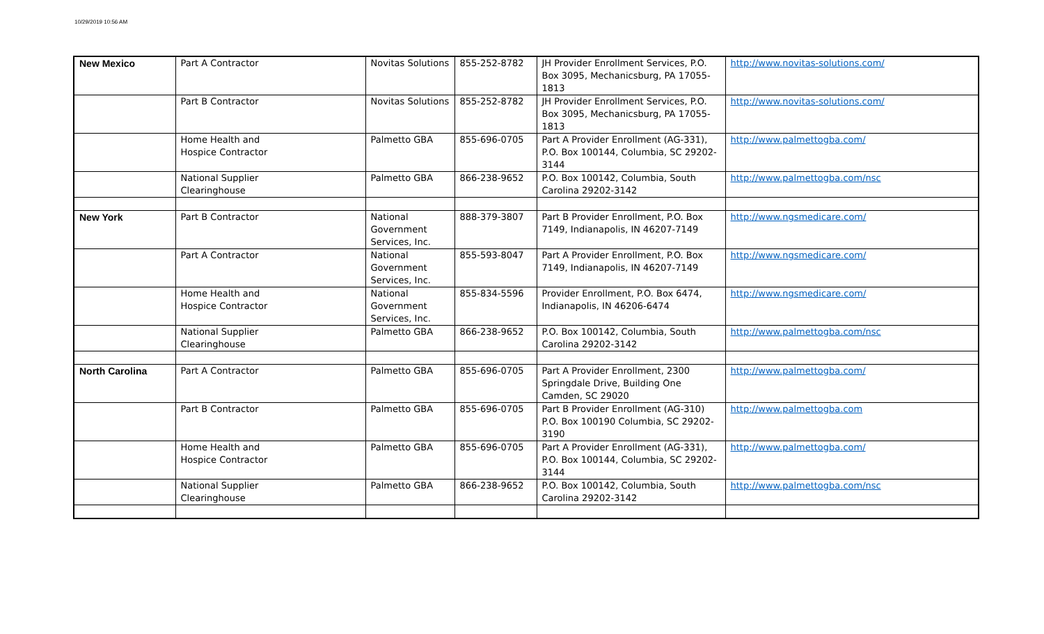10/29/2019 10:56 AM
| New Mexico | Part A Contractor | Novitas Solutions | 855-252-8782 | JH Provider Enrollment Services, P.O. Box 3095, Mechanicsburg, PA 17055-1813 | http://www.novitas-solutions.com/ |
| | Part B Contractor | Novitas Solutions | 855-252-8782 | JH Provider Enrollment Services, P.O. Box 3095, Mechanicsburg, PA 17055-1813 | http://www.novitas-solutions.com/ |
| | Home Health and Hospice Contractor | Palmetto GBA | 855-696-0705 | Part A Provider Enrollment (AG-331), P.O. Box 100144, Columbia, SC 29202-3144 | http://www.palmettogba.com/ |
| | National Supplier Clearinghouse | Palmetto GBA | 866-238-9652 | P.O. Box 100142, Columbia, South Carolina 29202-3142 | http://www.palmettogba.com/nsc |
| New York | Part B Contractor | National Government Services, Inc. | 888-379-3807 | Part B Provider Enrollment, P.O. Box 7149, Indianapolis, IN 46207-7149 | http://www.ngsmedicare.com/ |
| | Part A Contractor | National Government Services, Inc. | 855-593-8047 | Part A Provider Enrollment, P.O. Box 7149, Indianapolis, IN 46207-7149 | http://www.ngsmedicare.com/ |
| | Home Health and Hospice Contractor | National Government Services, Inc. | 855-834-5596 | Provider Enrollment, P.O. Box 6474, Indianapolis, IN 46206-6474 | http://www.ngsmedicare.com/ |
| | National Supplier Clearinghouse | Palmetto GBA | 866-238-9652 | P.O. Box 100142, Columbia, South Carolina 29202-3142 | http://www.palmettogba.com/nsc |
| North Carolina | Part A Contractor | Palmetto GBA | 855-696-0705 | Part A Provider Enrollment, 2300 Springdale Drive, Building One Camden, SC 29020 | http://www.palmettogba.com/ |
| | Part B Contractor | Palmetto GBA | 855-696-0705 | Part B Provider Enrollment (AG-310) P.O. Box 100190 Columbia, SC 29202-3190 | http://www.palmettogba.com |
| | Home Health and Hospice Contractor | Palmetto GBA | 855-696-0705 | Part A Provider Enrollment (AG-331), P.O. Box 100144, Columbia, SC 29202-3144 | http://www.palmettogba.com/ |
| | National Supplier Clearinghouse | Palmetto GBA | 866-238-9652 | P.O. Box 100142, Columbia, South Carolina 29202-3142 | http://www.palmettogba.com/nsc |